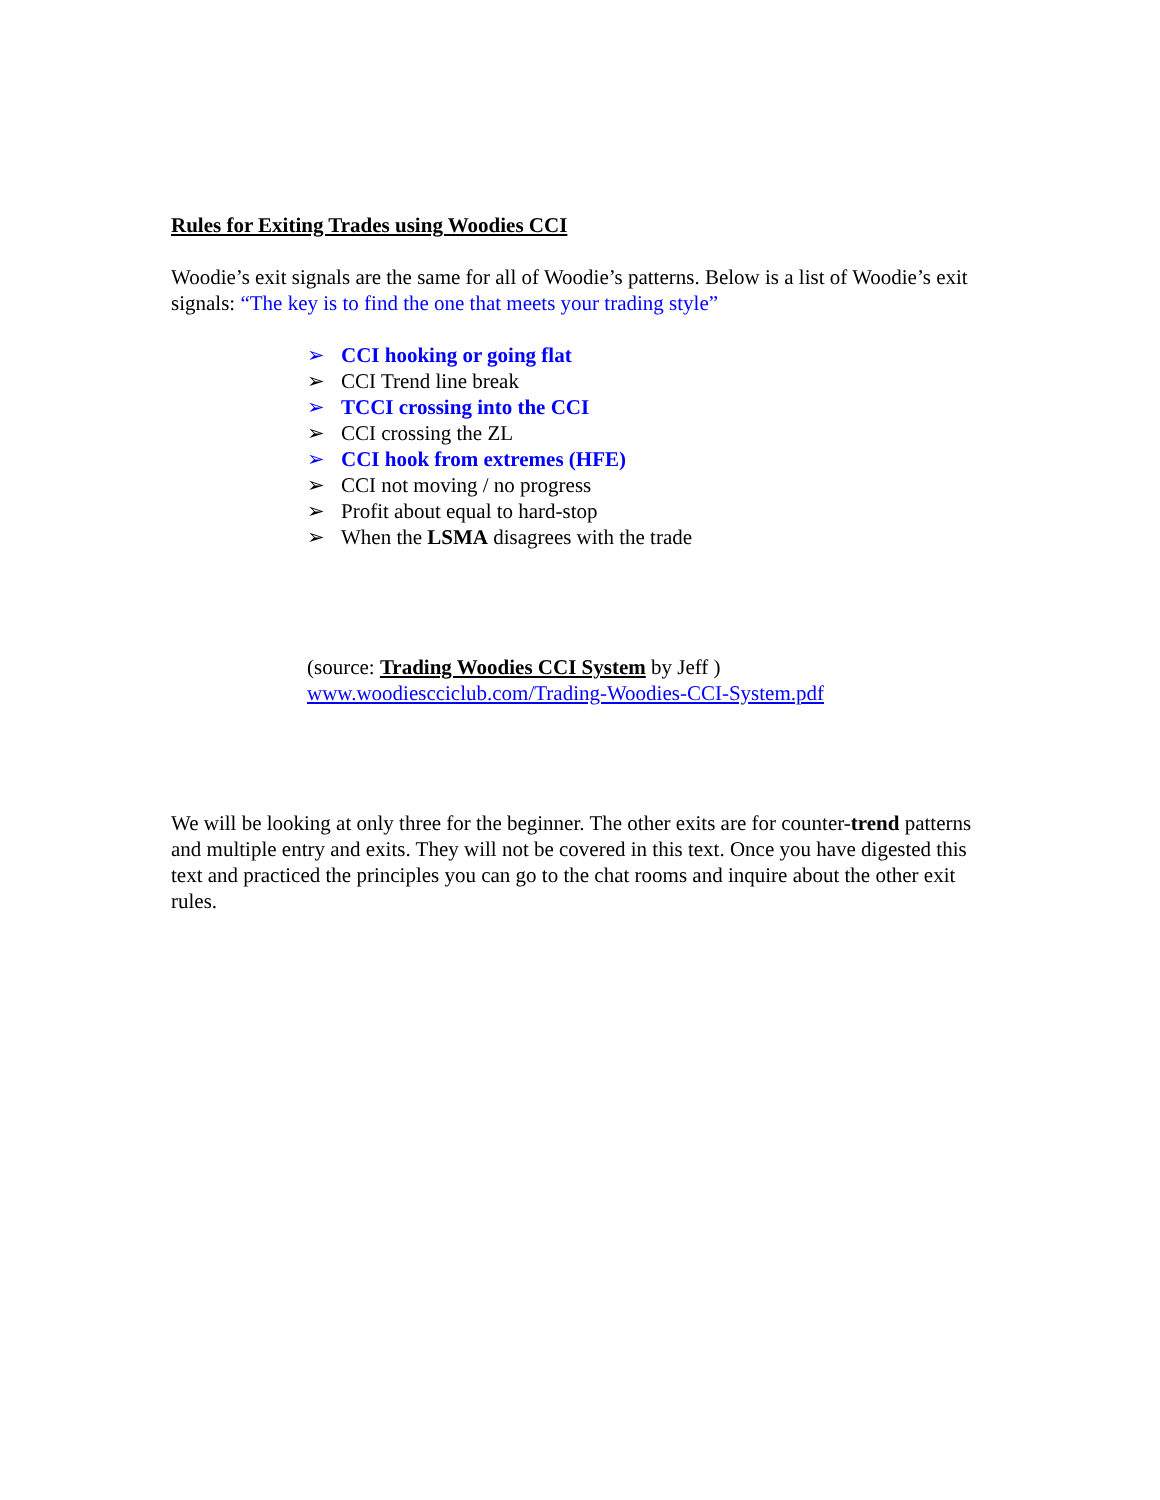Rules for Exiting Trades using Woodies CCI
Woodie’s exit signals are the same for all of Woodie’s patterns. Below is a list of Woodie’s exit signals: “The key is to find the one that meets your trading style”
➢ CCI hooking or going flat
➢ CCI Trend line break
➢ TCCI crossing into the CCI
➢ CCI crossing the ZL
➢ CCI hook from extremes (HFE)
➢ CCI not moving / no progress
➢ Profit about equal to hard-stop
➢ When the LSMA disagrees with the trade
(source: Trading Woodies CCI System by Jeff )
www.woodiescciclub.com/Trading-Woodies-CCI-System.pdf
We will be looking at only three for the beginner. The other exits are for counter-trend patterns and multiple entry and exits. They will not be covered in this text. Once you have digested this text and practiced the principles you can go to the chat rooms and inquire about the other exit rules.